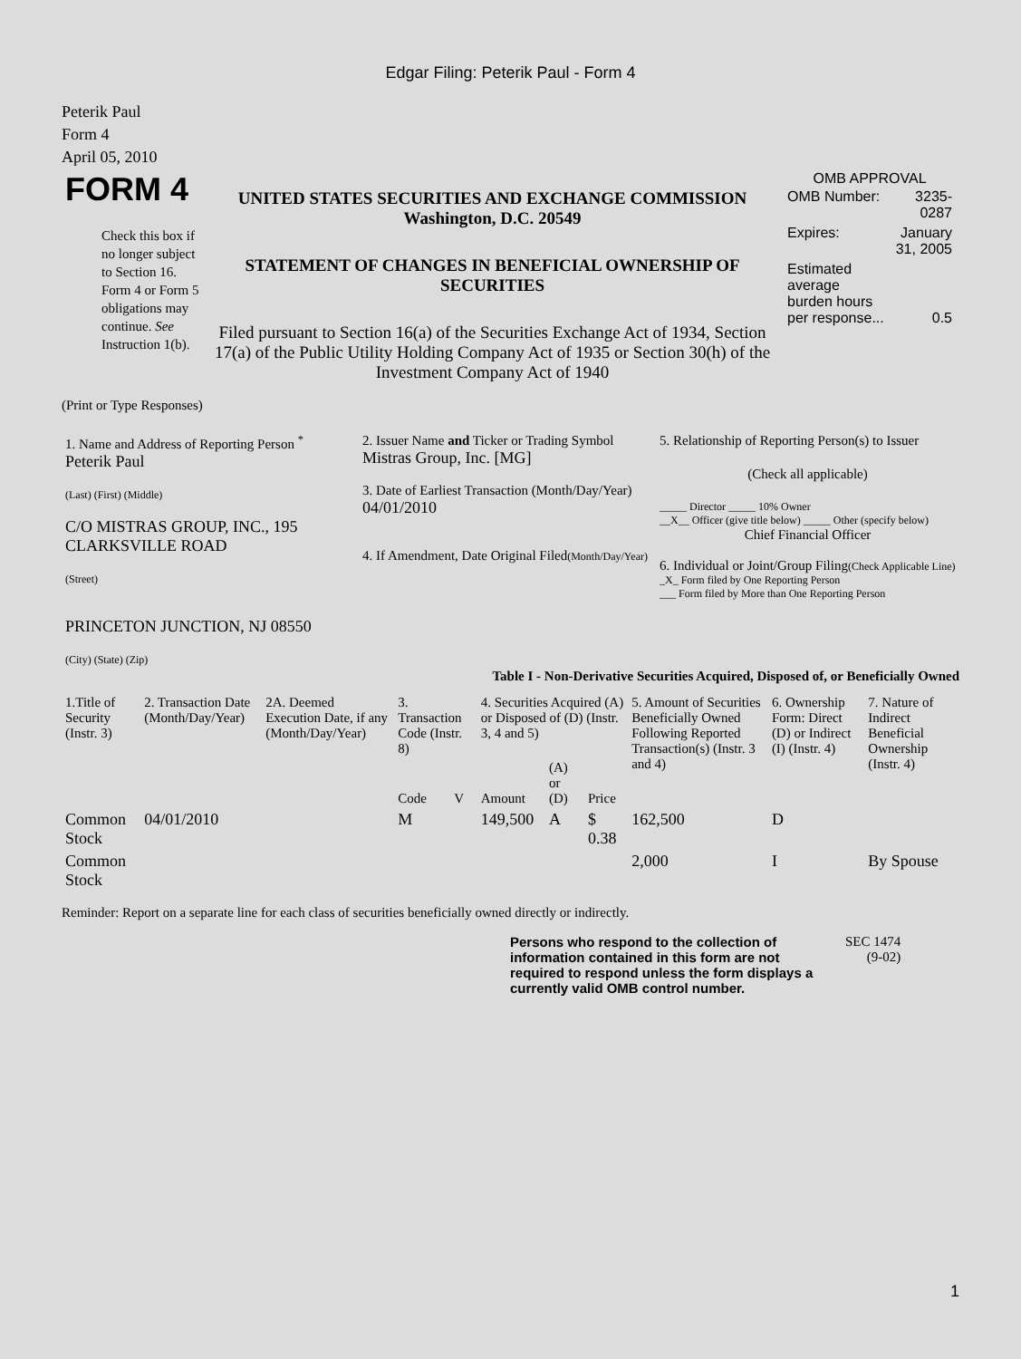Edgar Filing: Peterik Paul - Form 4
Peterik Paul
Form 4
April 05, 2010
| FORM 4 Check this box if no longer subject to Section 16. Form 4 or Form 5 obligations may continue. See Instruction 1(b). | UNITED STATES SECURITIES AND EXCHANGE COMMISSION Washington, D.C. 20549 STATEMENT OF CHANGES IN BENEFICIAL OWNERSHIP OF SECURITIES Filed pursuant to Section 16(a) of the Securities Exchange Act of 1934, Section 17(a) of the Public Utility Holding Company Act of 1935 or Section 30(h) of the Investment Company Act of 1940 | OMB APPROVAL / OMB Number: / 3235-0287 / / Expires: / January 31, 2005 / / Estimated average burden hours per response... / 0.5 / |
(Print or Type Responses)
| 1. Name and Address of Reporting Person <sup>*</sup> Peterik Paul (Last) (First) (Middle) C/O MISTRAS GROUP, INC., 195 CLARKSVILLE ROAD (Street) PRINCETON JUNCTION, NJ 08550 (City) (State) (Zip) | 2. Issuer Name and Ticker or Trading Symbol Mistras Group, Inc. [MG] 3. Date of Earliest Transaction (Month/Day/Year) 04/01/2010 4. If Amendment, Date Original Filed (Month/Day/Year) | 5. Relationship of Reporting Person(s) to Issuer (Check all applicable) _____ Director _____ 10% Owner __X__ Officer (give title below) _____ Other (specify below) Chief Financial Officer 6. Individual or Joint/Group Filing (Check Applicable Line) _X_ Form filed by One Reporting Person ___ Form filed by More than One Reporting Person |
Table I - Non-Derivative Securities Acquired, Disposed of, or Beneficially Owned
| 1.Title of Security (Instr. 3) | 2. Transaction Date (Month/Day/Year) | 2A. Deemed Execution Date, if any (Month/Day/Year) | 3. Transaction Code (Instr. 8) | | 4. Securities Acquired (A) or Disposed of (D) (Instr. 3, 4 and 5) | | | 5. Amount of Securities Beneficially Owned Following Reported Transaction(s) (Instr. 3 and 4) | 6. Ownership Form: Direct (D) or Indirect (I) (Instr. 4) | 7. Nature of Indirect Beneficial Ownership (Instr. 4) |
| --- | --- | --- | --- | --- | --- | --- | --- | --- | --- | --- |
| | | | Code | V | Amount | (A) or (D) | Price | | | |
| Common Stock | 04/01/2010 | | M | | 149,500 | A | $ 0.38 | 162,500 | D | |
| Common Stock | | | | | | | | 2,000 | I | By Spouse |
Reminder: Report on a separate line for each class of securities beneficially owned directly or indirectly.
Persons who respond to the collection of information contained in this form are not required to respond unless the form displays a currently valid OMB control number.
SEC 1474
(9-02)
1